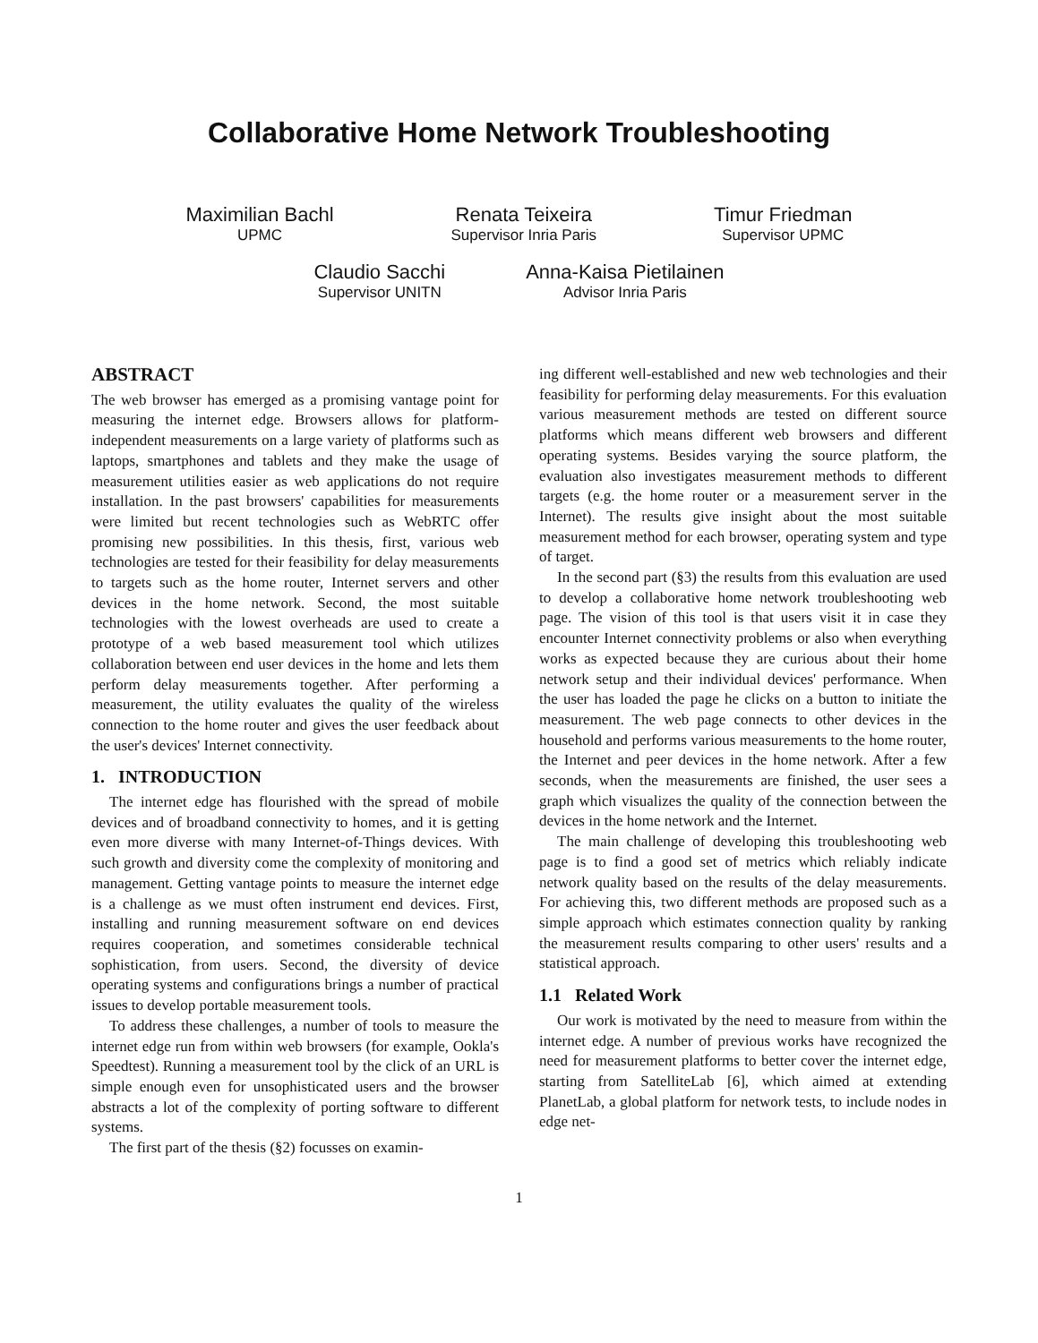Collaborative Home Network Troubleshooting
Maximilian Bachl
UPMC
Renata Teixeira
Supervisor Inria Paris
Timur Friedman
Supervisor UPMC
Claudio Sacchi
Supervisor UNITN
Anna-Kaisa Pietilainen
Advisor Inria Paris
ABSTRACT
The web browser has emerged as a promising vantage point for measuring the internet edge. Browsers allows for platform-independent measurements on a large variety of platforms such as laptops, smartphones and tablets and they make the usage of measurement utilities easier as web applications do not require installation. In the past browsers' capabilities for measurements were limited but recent technologies such as WebRTC offer promising new possibilities. In this thesis, first, various web technologies are tested for their feasibility for delay measurements to targets such as the home router, Internet servers and other devices in the home network. Second, the most suitable technologies with the lowest overheads are used to create a prototype of a web based measurement tool which utilizes collaboration between end user devices in the home and lets them perform delay measurements together. After performing a measurement, the utility evaluates the quality of the wireless connection to the home router and gives the user feedback about the user's devices' Internet connectivity.
1. INTRODUCTION
The internet edge has flourished with the spread of mobile devices and of broadband connectivity to homes, and it is getting even more diverse with many Internet-of-Things devices. With such growth and diversity come the complexity of monitoring and management. Getting vantage points to measure the internet edge is a challenge as we must often instrument end devices. First, installing and running measurement software on end devices requires cooperation, and sometimes considerable technical sophistication, from users. Second, the diversity of device operating systems and configurations brings a number of practical issues to develop portable measurement tools.
To address these challenges, a number of tools to measure the internet edge run from within web browsers (for example, Ookla's Speedtest). Running a measurement tool by the click of an URL is simple enough even for unsophisticated users and the browser abstracts a lot of the complexity of porting software to different systems.
The first part of the thesis (§2) focusses on examin-
ing different well-established and new web technologies and their feasibility for performing delay measurements. For this evaluation various measurement methods are tested on different source platforms which means different web browsers and different operating systems. Besides varying the source platform, the evaluation also investigates measurement methods to different targets (e.g. the home router or a measurement server in the Internet). The results give insight about the most suitable measurement method for each browser, operating system and type of target.
In the second part (§3) the results from this evaluation are used to develop a collaborative home network troubleshooting web page. The vision of this tool is that users visit it in case they encounter Internet connectivity problems or also when everything works as expected because they are curious about their home network setup and their individual devices' performance. When the user has loaded the page he clicks on a button to initiate the measurement. The web page connects to other devices in the household and performs various measurements to the home router, the Internet and peer devices in the home network. After a few seconds, when the measurements are finished, the user sees a graph which visualizes the quality of the connection between the devices in the home network and the Internet.
The main challenge of developing this troubleshooting web page is to find a good set of metrics which reliably indicate network quality based on the results of the delay measurements. For achieving this, two different methods are proposed such as a simple approach which estimates connection quality by ranking the measurement results comparing to other users' results and a statistical approach.
1.1 Related Work
Our work is motivated by the need to measure from within the internet edge. A number of previous works have recognized the need for measurement platforms to better cover the internet edge, starting from SatelliteLab [6], which aimed at extending PlanetLab, a global platform for network tests, to include nodes in edge net-
1